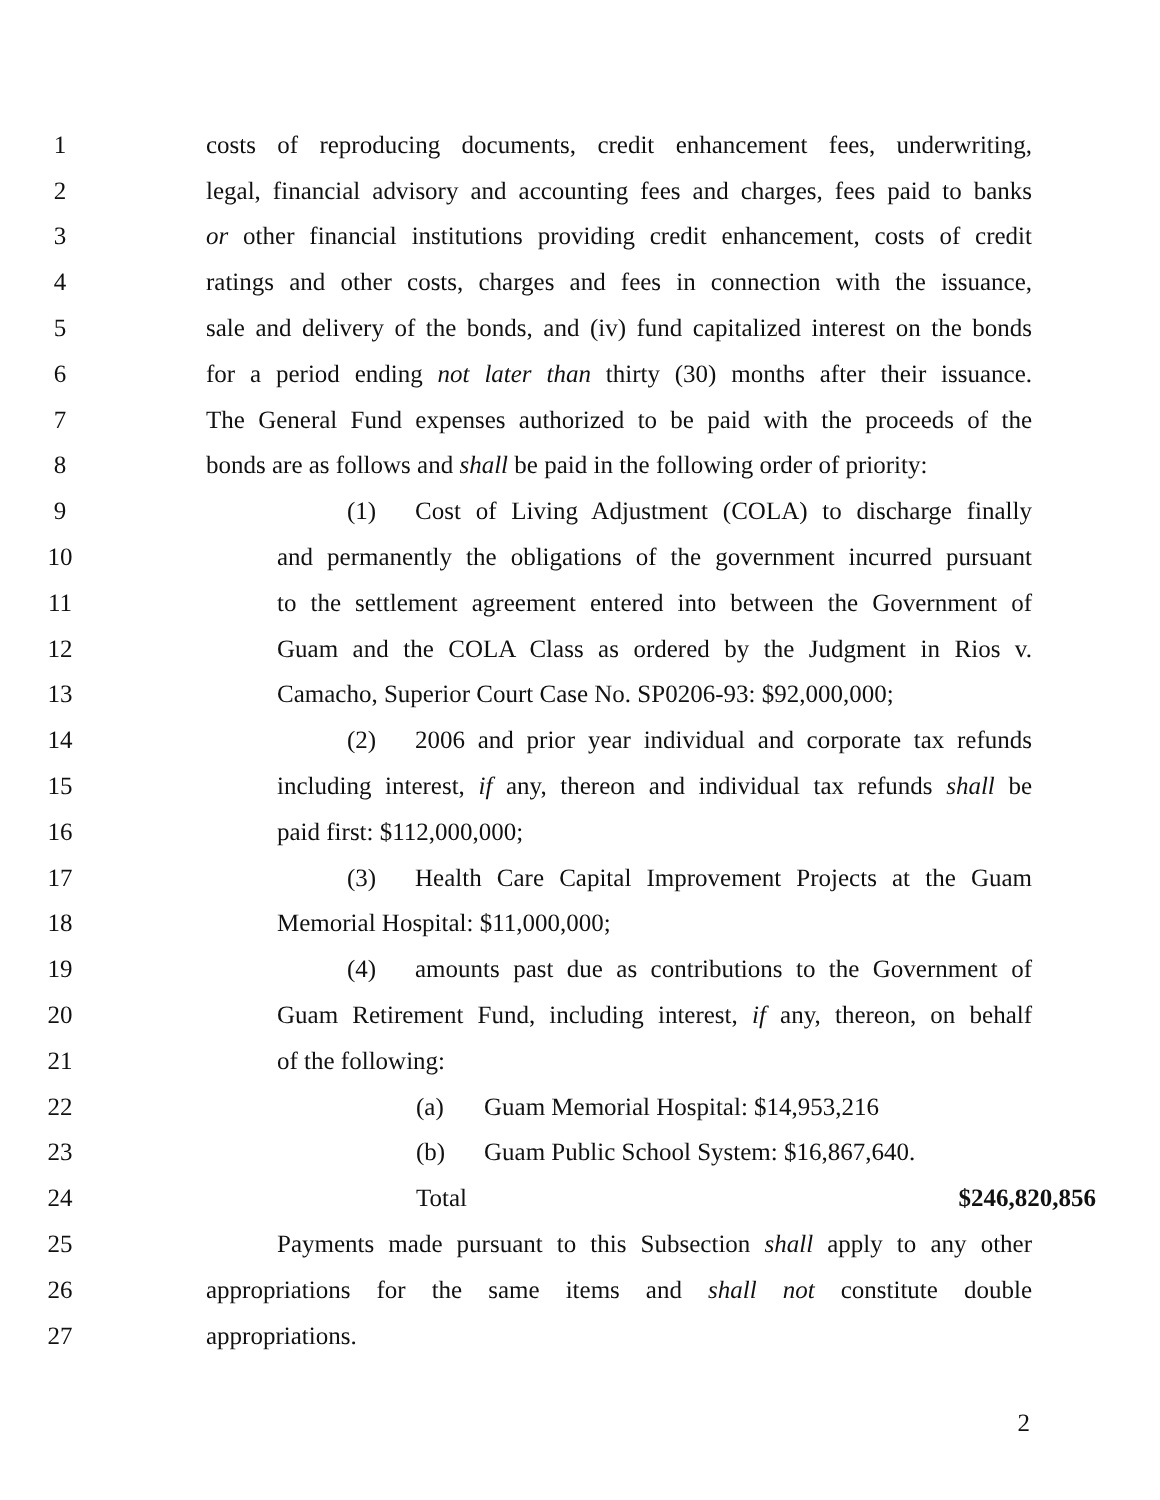1 costs of reproducing documents, credit enhancement fees, underwriting,
2 legal, financial advisory and accounting fees and charges, fees paid to banks
3 or other financial institutions providing credit enhancement, costs of credit
4 ratings and other costs, charges and fees in connection with the issuance,
5 sale and delivery of the bonds, and (iv) fund capitalized interest on the bonds
6 for a period ending not later than thirty (30) months after their issuance.
7 The General Fund expenses authorized to be paid with the proceeds of the
8 bonds are as follows and shall be paid in the following order of priority:
9 (1) Cost of Living Adjustment (COLA) to discharge finally
10 and permanently the obligations of the government incurred pursuant
11 to the settlement agreement entered into between the Government of
12 Guam and the COLA Class as ordered by the Judgment in Rios v.
13 Camacho, Superior Court Case No. SP0206-93: $92,000,000;
14 (2) 2006 and prior year individual and corporate tax refunds
15 including interest, if any, thereon and individual tax refunds shall be
16 paid first: $112,000,000;
17 (3) Health Care Capital Improvement Projects at the Guam
18 Memorial Hospital: $11,000,000;
19 (4) amounts past due as contributions to the Government of
20 Guam Retirement Fund, including interest, if any, thereon, on behalf
21 of the following:
22 (a) Guam Memorial Hospital: $14,953,216
23 (b) Guam Public School System: $16,867,640.
24 Total $246,820,856
25 Payments made pursuant to this Subsection shall apply to any other
26 appropriations for the same items and shall not constitute double
27 appropriations.
2